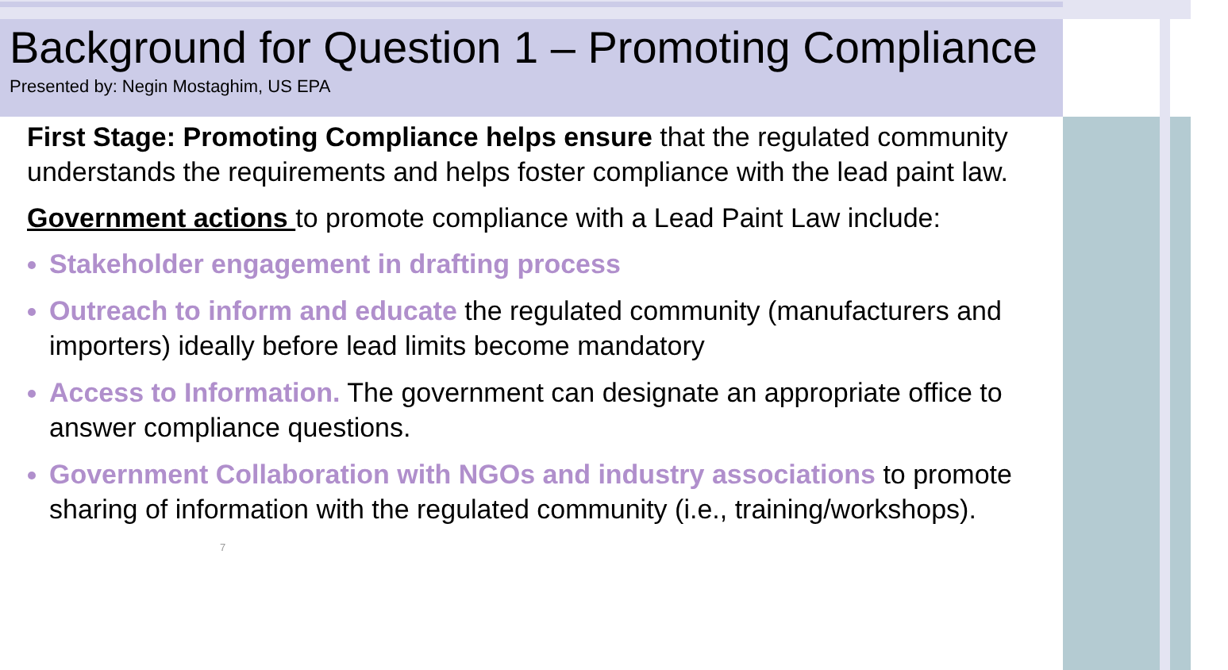Background for Question 1 – Promoting Compliance
Presented by: Negin Mostaghim, US EPA
First Stage: Promoting Compliance helps ensure that the regulated community understands the requirements and helps foster compliance with the lead paint law.
Government actions to promote compliance with a Lead Paint Law include:
Stakeholder engagement in drafting process
Outreach to inform and educate the regulated community (manufacturers and importers) ideally before lead limits become mandatory
Access to Information. The government can designate an appropriate office to answer compliance questions.
Government Collaboration with NGOs and industry associations to promote sharing of information with the regulated community (i.e., training/workshops).
7